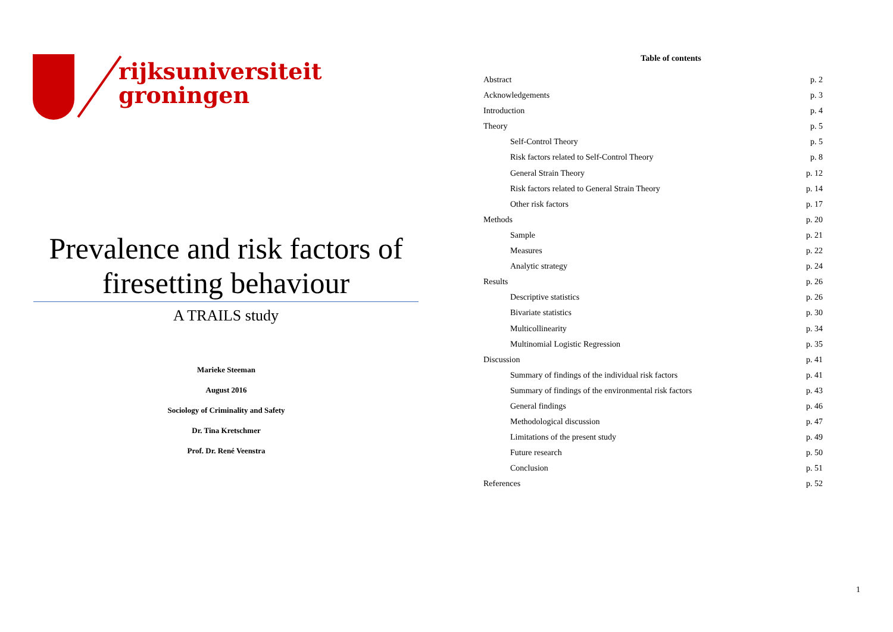rijksuniversiteit
groningen
Prevalence and risk factors of firesetting behaviour
A TRAILS study
Marieke Steeman
August 2016
Sociology of Criminality and Safety
Dr. Tina Kretschmer
Prof. Dr. René Veenstra
Table of contents
Abstract p. 2
Acknowledgements p. 3
Introduction p. 4
Theory p. 5
Self-Control Theory p. 5
Risk factors related to Self-Control Theory p. 8
General Strain Theory p. 12
Risk factors related to General Strain Theory p. 14
Other risk factors p. 17
Methods p. 20
Sample p. 21
Measures p. 22
Analytic strategy p. 24
Results p. 26
Descriptive statistics p. 26
Bivariate statistics p. 30
Multicollinearity p. 34
Multinomial Logistic Regression p. 35
Discussion p. 41
Summary of findings of the individual risk factors p. 41
Summary of findings of the environmental risk factors p. 43
General findings p. 46
Methodological discussion p. 47
Limitations of the present study p. 49
Future research p. 50
Conclusion p. 51
References p. 52
1